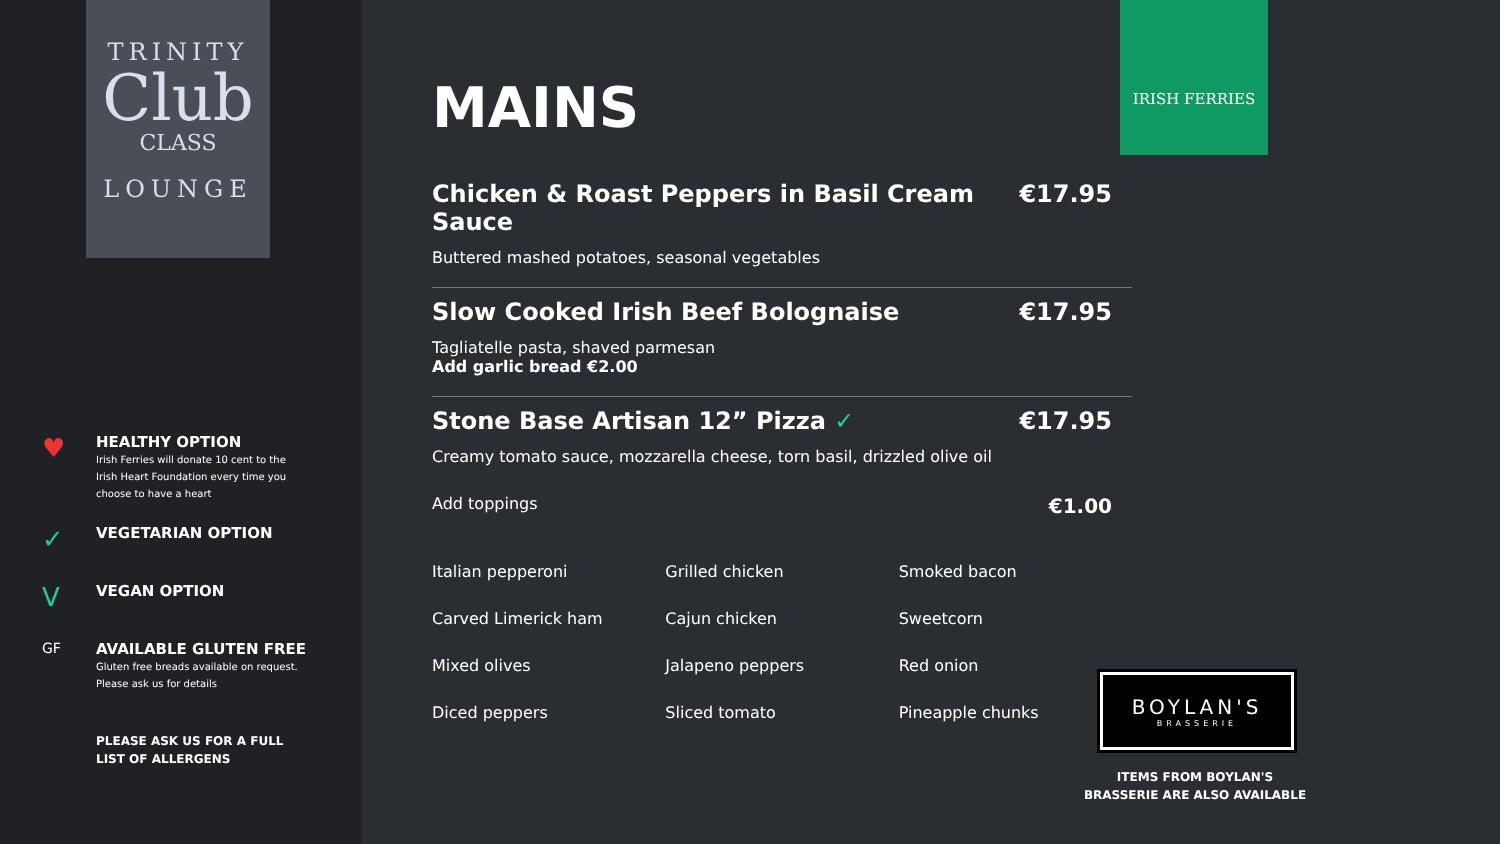TRINITY
Club
CLASS
LOUNGE
♥
HEALTHY OPTION
Irish Ferries will donate 10 cent to the Irish Heart Foundation every time you choose to have a heart
✓
VEGETARIAN OPTION
V
VEGAN OPTION
GF
AVAILABLE GLUTEN FREE
Gluten free breads available on request. Please ask us for details
PLEASE ASK US FOR A FULL
LIST OF ALLERGENS
MAINS
Chicken & Roast Peppers in Basil Cream Sauce €17.95
Buttered mashed potatoes, seasonal vegetables
Slow Cooked Irish Beef Bolognaise €17.95
Tagliatelle pasta, shaved parmesan
Add garlic bread €2.00
Stone Base Artisan 12” Pizza ✓ €17.95
Creamy tomato sauce, mozzarella cheese, torn basil, drizzled olive oil
Add toppings €1.00
| Italian pepperoni | Grilled chicken | Smoked bacon |
| Carved Limerick ham | Cajun chicken | Sweetcorn |
| Mixed olives | Jalapeno peppers | Red onion |
| Diced peppers | Sliced tomato | Pineapple chunks |
IRISH FERRIES
BOYLAN'S
BRASSERIE
ITEMS FROM BOYLAN'S BRASSERIE ARE ALSO AVAILABLE